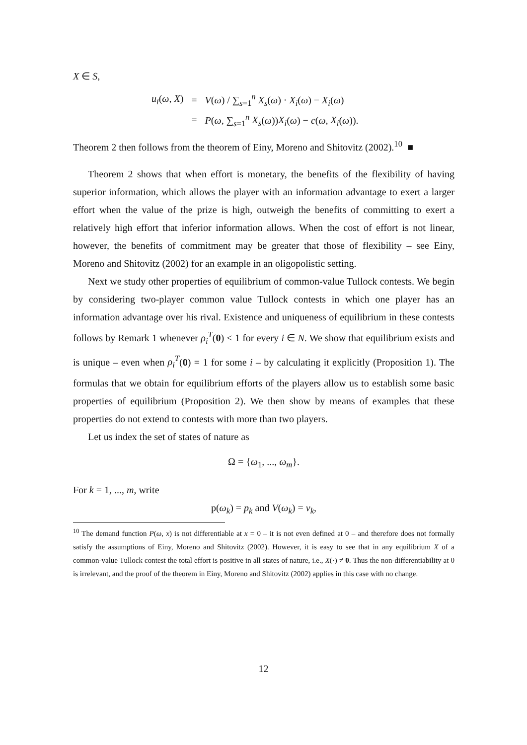X ∈ S,
| u<sub>i</sub> ( ω , X ) | = | V ( ω ) / ∑<sub>s=1</sub><sup>n</sup> X<sub>s</sub> ( ω ) · X<sub>i</sub> ( ω ) − X<sub>i</sub> ( ω ) |
| | = | P ( ω , ∑<sub>s=1</sub><sup>n</sup> X<sub>s</sub> ( ω )) X<sub>i</sub> ( ω ) − c ( ω , X<sub>i</sub> ( ω )). |
Theorem 2 then follows from the theorem of Einy, Moreno and Shitovitz (2002).<sup>10</sup> ■
Theorem 2 shows that when effort is monetary, the benefits of the flexibility of having superior information, which allows the player with an information advantage to exert a larger effort when the value of the prize is high, outweigh the benefits of committing to exert a relatively high effort that inferior information allows. When the cost of effort is not linear, however, the benefits of commitment may be greater that those of flexibility – see Einy, Moreno and Shitovitz (2002) for an example in an oligopolistic setting.
Next we study other properties of equilibrium of common-value Tullock contests. We begin by considering two-player common value Tullock contests in which one player has an information advantage over his rival. Existence and uniqueness of equilibrium in these contests follows by Remark 1 whenever ρ<sub>i</sub><sup>T</sup>(0) < 1 for every i ∈ N. We show that equilibrium exists and is unique – even when ρ<sub>i</sub><sup>T</sup>(0) = 1 for some i – by calculating it explicitly (Proposition 1). The formulas that we obtain for equilibrium efforts of the players allow us to establish some basic properties of equilibrium (Proposition 2). We then show by means of examples that these properties do not extend to contests with more than two players.
Let us index the set of states of nature as
Ω = {ω<sub>1</sub>, ..., ω<sub>m</sub>}.
For k = 1, ..., m, write
p(ω<sub>k</sub>) = p<sub>k</sub> and V(ω<sub>k</sub>) = v<sub>k</sub>,
<sup>10</sup> The demand function P(ω, x) is not differentiable at x = 0 – it is not even defined at 0 – and therefore does not formally satisfy the assumptions of Einy, Moreno and Shitovitz (2002). However, it is easy to see that in any equilibrium X of a common-value Tullock contest the total effort is positive in all states of nature, i.e., X(·) ≠ 0. Thus the non-differentiability at 0 is irrelevant, and the proof of the theorem in Einy, Moreno and Shitovitz (2002) applies in this case with no change.
12